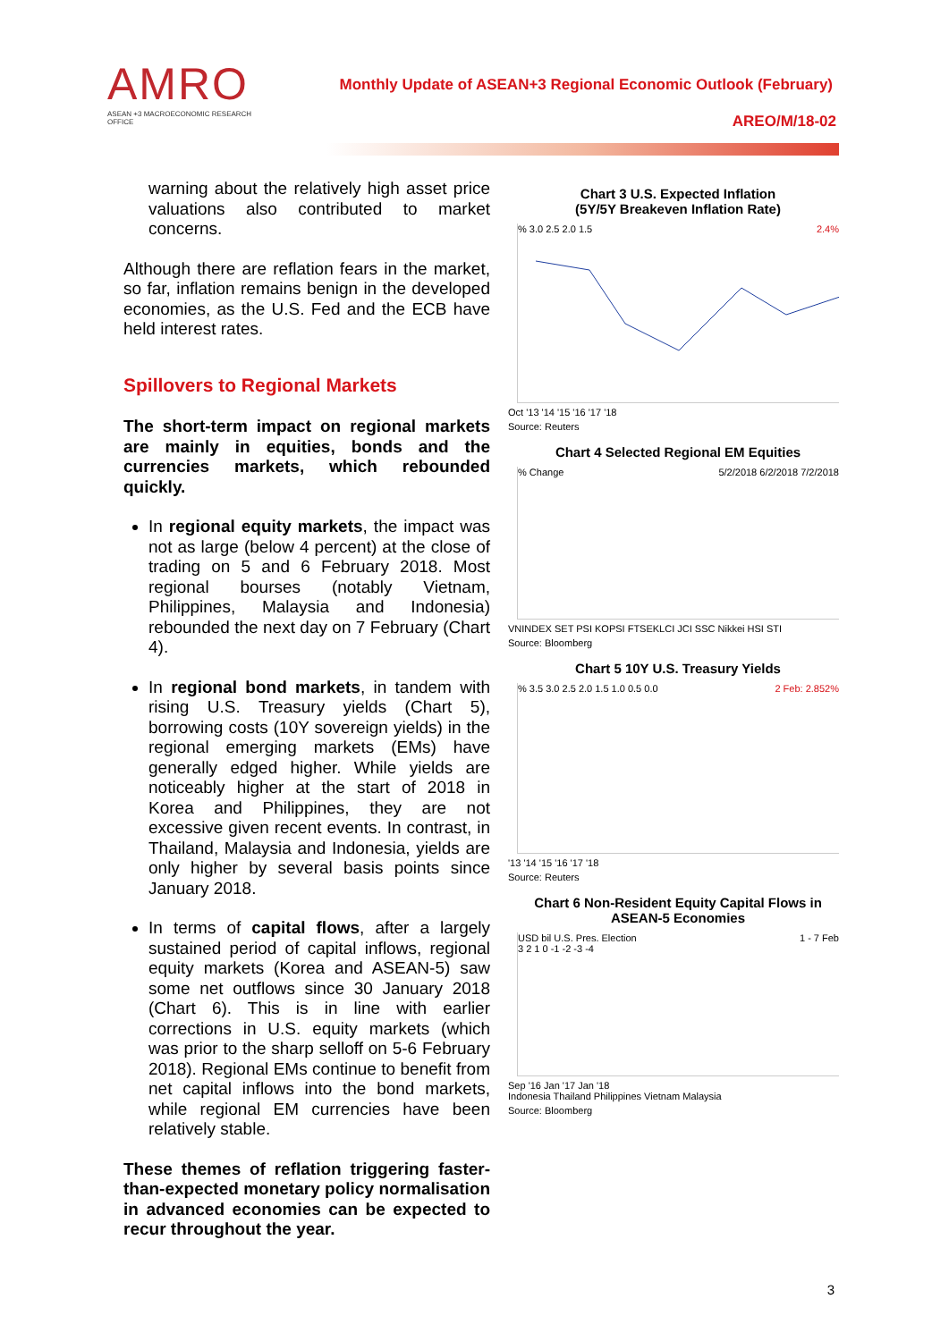AMRO
ASEAN +3 MACROECONOMIC RESEARCH OFFICE
Monthly Update of ASEAN+3 Regional Economic Outlook (February)
AREO/M/18-02
warning about the relatively high asset price valuations also contributed to market concerns.
Although there are reflation fears in the market, so far, inflation remains benign in the developed economies, as the U.S. Fed and the ECB have held interest rates.
Spillovers to Regional Markets
The short-term impact on regional markets are mainly in equities, bonds and the currencies markets, which rebounded quickly.
In regional equity markets, the impact was not as large (below 4 percent) at the close of trading on 5 and 6 February 2018. Most regional bourses (notably Vietnam, Philippines, Malaysia and Indonesia) rebounded the next day on 7 February (Chart 4).
In regional bond markets, in tandem with rising U.S. Treasury yields (Chart 5), borrowing costs (10Y sovereign yields) in the regional emerging markets (EMs) have generally edged higher. While yields are noticeably higher at the start of 2018 in Korea and Philippines, they are not excessive given recent events. In contrast, in Thailand, Malaysia and Indonesia, yields are only higher by several basis points since January 2018.
In terms of capital flows, after a largely sustained period of capital inflows, regional equity markets (Korea and ASEAN-5) saw some net outflows since 30 January 2018 (Chart 6). This is in line with earlier corrections in U.S. equity markets (which was prior to the sharp selloff on 5-6 February 2018). Regional EMs continue to benefit from net capital inflows into the bond markets, while regional EM currencies have been relatively stable.
These themes of reflation triggering faster-than-expected monetary policy normalisation in advanced economies can be expected to recur throughout the year.
Chart 3 U.S. Expected Inflation
(5Y/5Y Breakeven Inflation Rate)
% 3.0 2.5 2.0 1.5 2.4%
Oct '13 '14 '15 '16 '17 '18
Source: Reuters
Chart 4 Selected Regional EM Equities
% Change 5/2/2018 6/2/2018 7/2/2018
VNINDEX SET PSI KOPSI FTSEKLCI JCI SSC Nikkei HSI STI
Source: Bloomberg
Chart 5 10Y U.S. Treasury Yields
% 3.5 3.0 2.5 2.0 1.5 1.0 0.5 0.0 2 Feb: 2.852%
'13 '14 '15 '16 '17 '18
Source: Reuters
Chart 6 Non-Resident Equity Capital Flows in ASEAN-5 Economies
USD bil U.S. Pres. Election 1 - 7 Feb
3 2 1 0 -1 -2 -3 -4
Sep '16 Jan '17 Jan '18
Indonesia Thailand Philippines Vietnam Malaysia
Source: Bloomberg
3